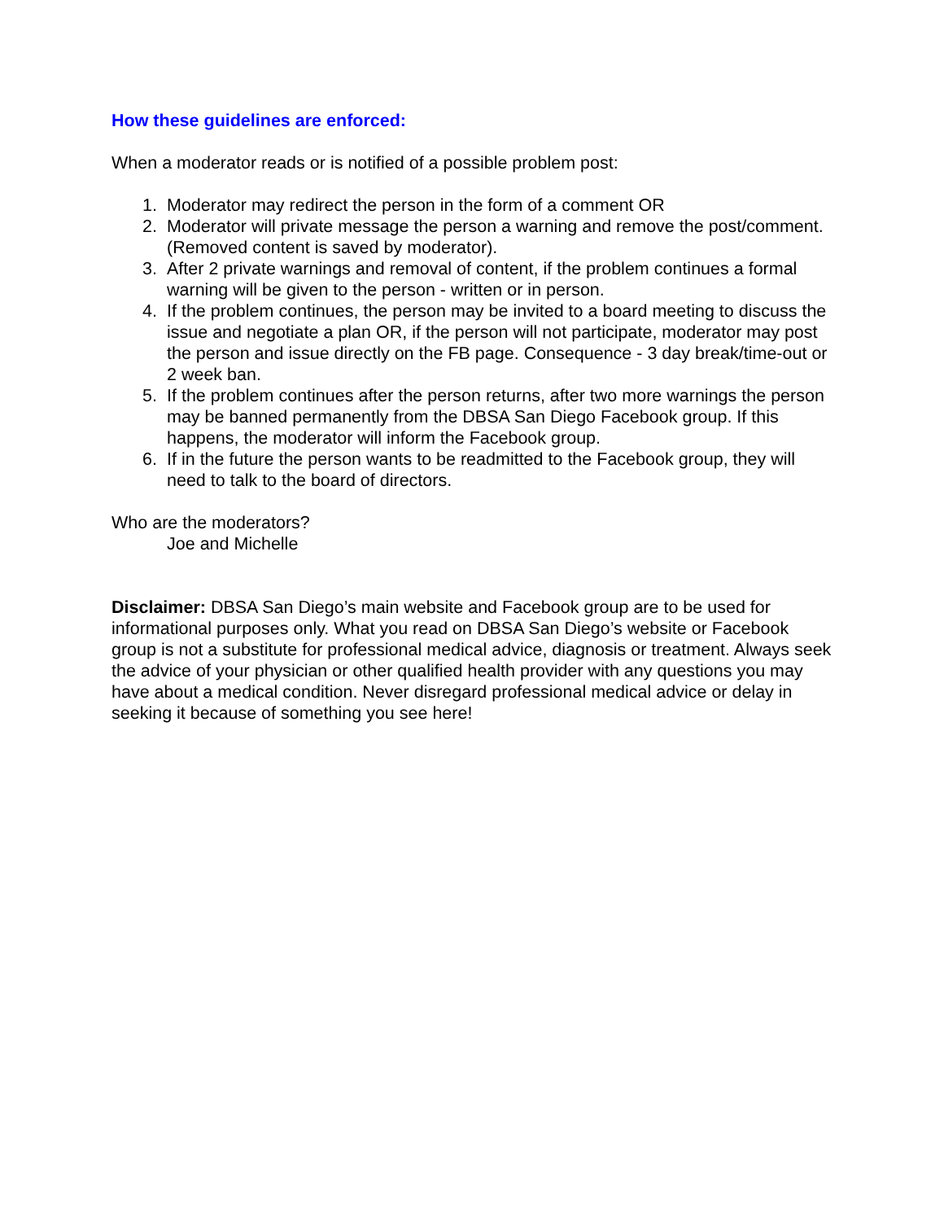How these guidelines are enforced:
When a moderator reads or is notified of a possible problem post:
1. Moderator may redirect the person in the form of a comment OR
2. Moderator will private message the person a warning and remove the post/comment. (Removed content is saved by moderator).
3. After 2 private warnings and removal of content, if the problem continues a formal warning will be given to the person - written or in person.
4. If the problem continues, the person may be invited to a board meeting to discuss the issue and negotiate a plan OR, if the person will not participate, moderator may post the person and issue directly on the FB page. Consequence - 3 day break/time-out or 2 week ban.
5. If the problem continues after the person returns, after two more warnings the person may be banned permanently from the DBSA San Diego Facebook group. If this happens, the moderator will inform the Facebook group.
6. If in the future the person wants to be readmitted to the Facebook group, they will need to talk to the board of directors.
Who are the moderators?
Joe and Michelle
Disclaimer: DBSA San Diego’s main website and Facebook group are to be used for informational purposes only. What you read on DBSA San Diego’s website or Facebook group is not a substitute for professional medical advice, diagnosis or treatment. Always seek the advice of your physician or other qualified health provider with any questions you may have about a medical condition. Never disregard professional medical advice or delay in seeking it because of something you see here!